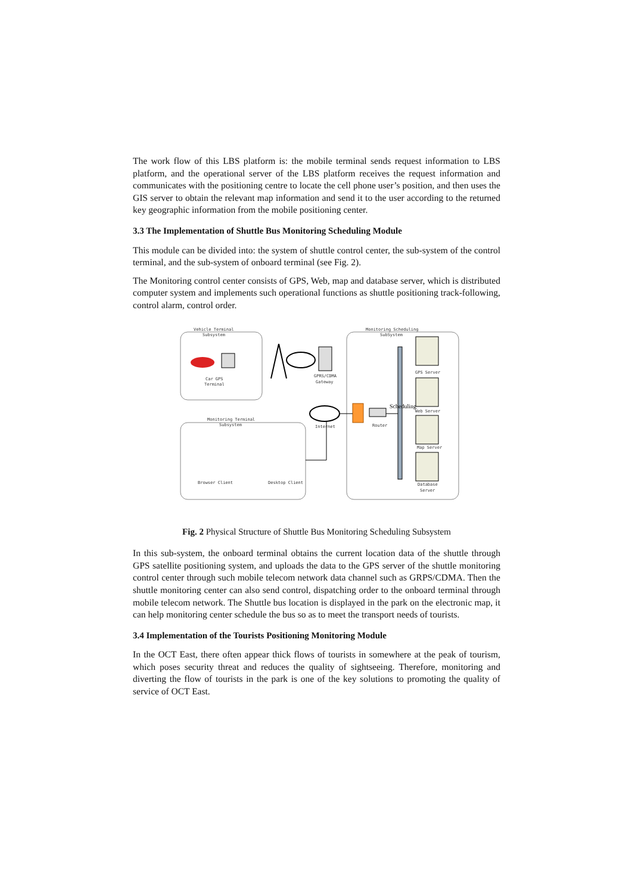The work flow of this LBS platform is: the mobile terminal sends request information to LBS platform, and the operational server of the LBS platform receives the request information and communicates with the positioning centre to locate the cell phone user’s position, and then uses the GIS server to obtain the relevant map information and send it to the user according to the returned key geographic information from the mobile positioning center.
3.3 The Implementation of Shuttle Bus Monitoring Scheduling Module
This module can be divided into: the system of shuttle control center, the sub-system of the control terminal, and the sub-system of onboard terminal (see Fig. 2).
The Monitoring control center consists of GPS, Web, map and database server, which is distributed computer system and implements such operational functions as shuttle positioning track-following, control alarm, control order.
Vehicle Terminal
Subsystem
Monitoring Scheduling
SubSystem
Monitoring Terminal
Subsystem
Car GPS
Terminal
GPRS/CDMA
Gateway
Internet
Router
Scheduling
GPS Server
Web Server
Map Server
Database
Server
Browser Client
Desktop Client
Fig. 2 Physical Structure of Shuttle Bus Monitoring Scheduling Subsystem
In this sub-system, the onboard terminal obtains the current location data of the shuttle through GPS satellite positioning system, and uploads the data to the GPS server of the shuttle monitoring control center through such mobile telecom network data channel such as GRPS/CDMA. Then the shuttle monitoring center can also send control, dispatching order to the onboard terminal through mobile telecom network. The Shuttle bus location is displayed in the park on the electronic map, it can help monitoring center schedule the bus so as to meet the transport needs of tourists.
3.4 Implementation of the Tourists Positioning Monitoring Module
In the OCT East, there often appear thick flows of tourists in somewhere at the peak of tourism, which poses security threat and reduces the quality of sightseeing. Therefore, monitoring and diverting the flow of tourists in the park is one of the key solutions to promoting the quality of service of OCT East.